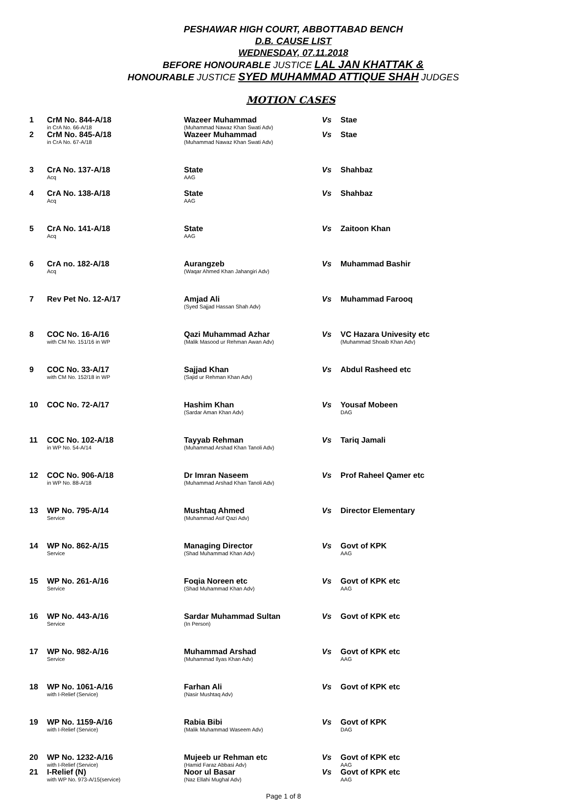PESHAWAR HIGH COURT, ABBOTTABAD BENCH
D.B. CAUSE LIST
WEDNESDAY, 07.11.2018
BEFORE HONOURABLE JUSTICE LAL JAN KHATTAK &
HONOURABLE JUSTICE SYED MUHAMMAD ATTIQUE SHAH JUDGES
MOTION CASES
| 1 | CrM No. 844-A/18 in CrA No. 66-A/18 | Wazeer Muhammad (Muhammad Nawaz Khan Swati Adv) | Vs | Stae |
| 2 | CrM No. 845-A/18 in CrA No. 67-A/18 | Wazeer Muhammad (Muhammad Nawaz Khan Swati Adv) | Vs | Stae |
| 3 | CrA No. 137-A/18 Acq | State AAG | Vs | Shahbaz |
| 4 | CrA No. 138-A/18 Acq | State AAG | Vs | Shahbaz |
| 5 | CrA No. 141-A/18 Acq | State AAG | Vs | Zaitoon Khan |
| 6 | CrA no. 182-A/18 Acq | Aurangzeb (Waqar Ahmed Khan Jahangiri Adv) | Vs | Muhammad Bashir |
| 7 | Rev Pet No. 12-A/17 | Amjad Ali (Syed Sajjad Hassan Shah Adv) | Vs | Muhammad Farooq |
| 8 | COC No. 16-A/16 with CM No. 151/16 in WP | Qazi Muhammad Azhar (Malik Masood ur Rehman Awan Adv) | Vs | VC Hazara Univesity etc (Muhammad Shoaib Khan Adv) |
| 9 | COC No. 33-A/17 with CM No. 152/18 in WP | Sajjad Khan (Sajid ur Rehman Khan Adv) | Vs | Abdul Rasheed etc |
| 10 | COC No. 72-A/17 | Hashim Khan (Sardar Aman Khan Adv) | Vs | Yousaf Mobeen DAG |
| 11 | COC No. 102-A/18 in WP No. 54-A/14 | Tayyab Rehman (Muhammad Arshad Khan Tanoli Adv) | Vs | Tariq Jamali |
| 12 | COC No. 906-A/18 in WP No. 88-A/18 | Dr Imran Naseem (Muhammad Arshad Khan Tanoli Adv) | Vs | Prof Raheel Qamer etc |
| 13 | WP No. 795-A/14 Service | Mushtaq Ahmed (Muhammad Asif Qazi Adv) | Vs | Director Elementary |
| 14 | WP No. 862-A/15 Service | Managing Director (Shad Muhammad Khan Adv) | Vs | Govt of KPK AAG |
| 15 | WP No. 261-A/16 Service | Foqia Noreen etc (Shad Muhammad Khan Adv) | Vs | Govt of KPK etc AAG |
| 16 | WP No. 443-A/16 Service | Sardar Muhammad Sultan (In Person) | Vs | Govt of KPK etc |
| 17 | WP No. 982-A/16 Service | Muhammad Arshad (Muhammad Ilyas Khan Adv) | Vs | Govt of KPK etc AAG |
| 18 | WP No. 1061-A/16 with I-Relief (Service) | Farhan Ali (Nasir Mushtaq Adv) | Vs | Govt of KPK etc |
| 19 | WP No. 1159-A/16 with I-Relief (Service) | Rabia Bibi (Malik Muhammad Waseem Adv) | Vs | Govt of KPK DAG |
| 20 | WP No. 1232-A/16 with I-Relief (Service) | Mujeeb ur Rehman etc (Hamid Faraz Abbasi Adv) | Vs | Govt of KPK etc AAG |
| 21 | I-Relief (N) with WP No. 973-A/15(service) | Noor ul Basar (Naz Ellahi Mughal Adv) | Vs | Govt of KPK etc AAG |
Page 1 of 8